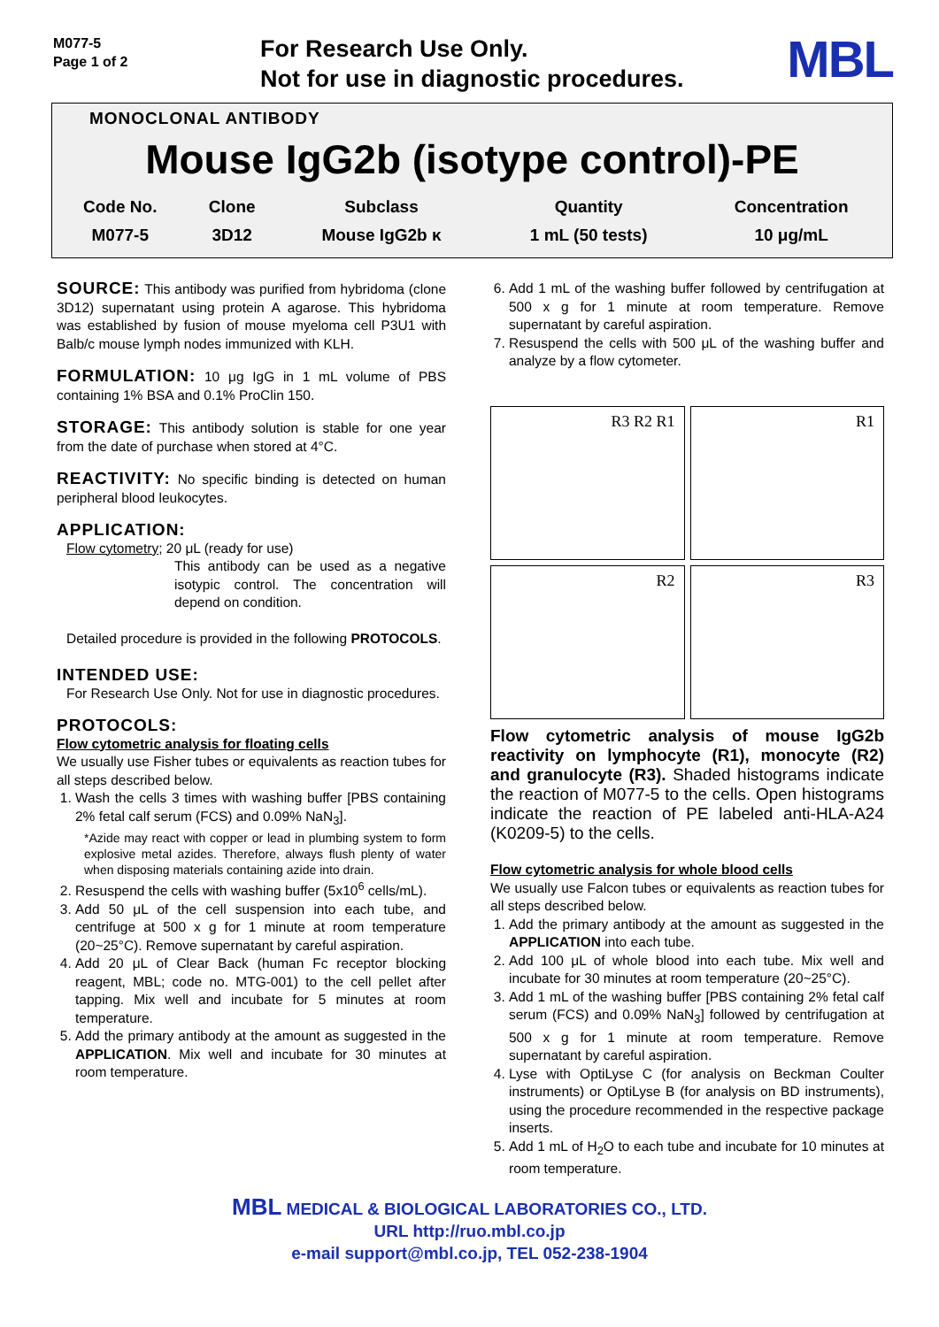M077-5
Page 1 of 2
For Research Use Only.
Not for use in diagnostic procedures.
MBL
MONOCLONAL ANTIBODY
Mouse IgG2b (isotype control)-PE
| Code No. | Clone | Subclass | Quantity | Concentration |
| M077-5 | 3D12 | Mouse IgG2b κ | 1 mL (50 tests) | 10 μg/mL |
SOURCE: This antibody was purified from hybridoma (clone 3D12) supernatant using protein A agarose. This hybridoma was established by fusion of mouse myeloma cell P3U1 with Balb/c mouse lymph nodes immunized with KLH.
FORMULATION: 10 μg IgG in 1 mL volume of PBS containing 1% BSA and 0.1% ProClin 150.
STORAGE: This antibody solution is stable for one year from the date of purchase when stored at 4°C.
REACTIVITY: No specific binding is detected on human peripheral blood leukocytes.
APPLICATION:
Flow cytometry; 20 μL (ready for use)
This antibody can be used as a negative isotypic control. The concentration will depend on condition.
Detailed procedure is provided in the following PROTOCOLS.
INTENDED USE:
For Research Use Only. Not for use in diagnostic procedures.
PROTOCOLS:
Flow cytometric analysis for floating cells
We usually use Fisher tubes or equivalents as reaction tubes for all steps described below.
1. Wash the cells 3 times with washing buffer [PBS containing 2% fetal calf serum (FCS) and 0.09% NaN<sub>3</sub>].
*Azide may react with copper or lead in plumbing system to form explosive metal azides. Therefore, always flush plenty of water when disposing materials containing azide into drain.
2. Resuspend the cells with washing buffer (5x10<sup>6</sup> cells/mL).
3. Add 50 μL of the cell suspension into each tube, and centrifuge at 500 x g for 1 minute at room temperature (20~25°C). Remove supernatant by careful aspiration.
4. Add 20 μL of Clear Back (human Fc receptor blocking reagent, MBL; code no. MTG-001) to the cell pellet after tapping. Mix well and incubate for 5 minutes at room temperature.
5. Add the primary antibody at the amount as suggested in the APPLICATION. Mix well and incubate for 30 minutes at room temperature.
6. Add 1 mL of the washing buffer followed by centrifugation at 500 x g for 1 minute at room temperature. Remove supernatant by careful aspiration.
7. Resuspend the cells with 500 μL of the washing buffer and analyze by a flow cytometer.
R3 R2 R1
R1
R2
R3
Flow cytometric analysis of mouse IgG2b reactivity on lymphocyte (R1), monocyte (R2) and granulocyte (R3). Shaded histograms indicate the reaction of M077-5 to the cells. Open histograms indicate the reaction of PE labeled anti-HLA-A24 (K0209-5) to the cells.
Flow cytometric analysis for whole blood cells
We usually use Falcon tubes or equivalents as reaction tubes for all steps described below.
1. Add the primary antibody at the amount as suggested in the APPLICATION into each tube.
2. Add 100 μL of whole blood into each tube. Mix well and incubate for 30 minutes at room temperature (20~25°C).
3. Add 1 mL of the washing buffer [PBS containing 2% fetal calf serum (FCS) and 0.09% NaN<sub>3</sub>] followed by centrifugation at 500 x g for 1 minute at room temperature. Remove supernatant by careful aspiration.
4. Lyse with OptiLyse C (for analysis on Beckman Coulter instruments) or OptiLyse B (for analysis on BD instruments), using the procedure recommended in the respective package inserts.
5. Add 1 mL of H<sub>2</sub>O to each tube and incubate for 10 minutes at room temperature.
MBL MEDICAL & BIOLOGICAL LABORATORIES CO., LTD.
URL http://ruo.mbl.co.jp
e-mail support@mbl.co.jp, TEL 052-238-1904